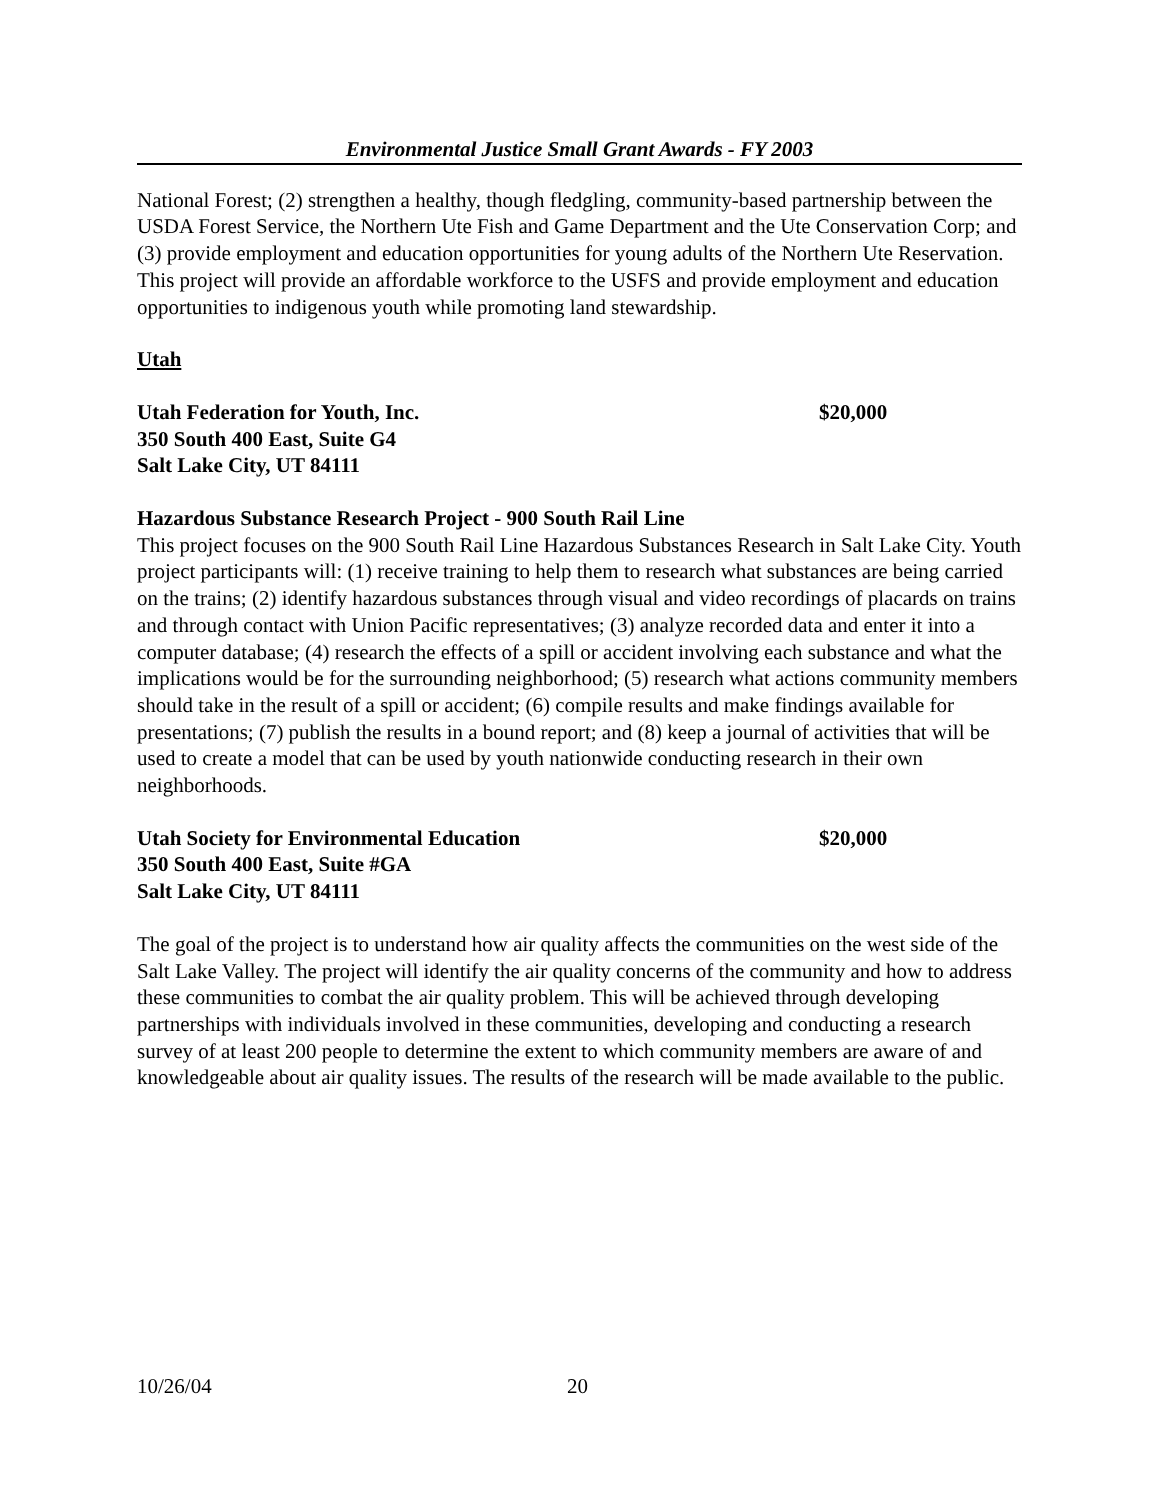Environmental Justice Small Grant Awards - FY 2003
National Forest; (2) strengthen a healthy, though fledgling, community-based partnership between the USDA Forest Service, the Northern Ute Fish and Game Department and the Ute Conservation Corp; and (3) provide employment and education opportunities for young adults of the Northern Ute Reservation. This project will provide an affordable workforce to the USFS and provide employment and education opportunities to indigenous youth while promoting land stewardship.
Utah
Utah Federation for Youth, Inc. $20,000
350 South 400 East, Suite G4
Salt Lake City, UT 84111
Hazardous Substance Research Project - 900 South Rail Line
This project focuses on the 900 South Rail Line Hazardous Substances Research in Salt Lake City. Youth project participants will: (1) receive training to help them to research what substances are being carried on the trains; (2) identify hazardous substances through visual and video recordings of placards on trains and through contact with Union Pacific representatives; (3) analyze recorded data and enter it into a computer database; (4) research the effects of a spill or accident involving each substance and what the implications would be for the surrounding neighborhood; (5) research what actions community members should take in the result of a spill or accident; (6) compile results and make findings available for presentations; (7) publish the results in a bound report; and (8) keep a journal of activities that will be used to create a model that can be used by youth nationwide conducting research in their own neighborhoods.
Utah Society for Environmental Education $20,000
350 South 400 East, Suite #GA
Salt Lake City, UT 84111
The goal of the project is to understand how air quality affects the communities on the west side of the Salt Lake Valley. The project will identify the air quality concerns of the community and how to address these communities to combat the air quality problem. This will be achieved through developing partnerships with individuals involved in these communities, developing and conducting a research survey of at least 200 people to determine the extent to which community members are aware of and knowledgeable about air quality issues. The results of the research will be made available to the public.
10/26/04 20